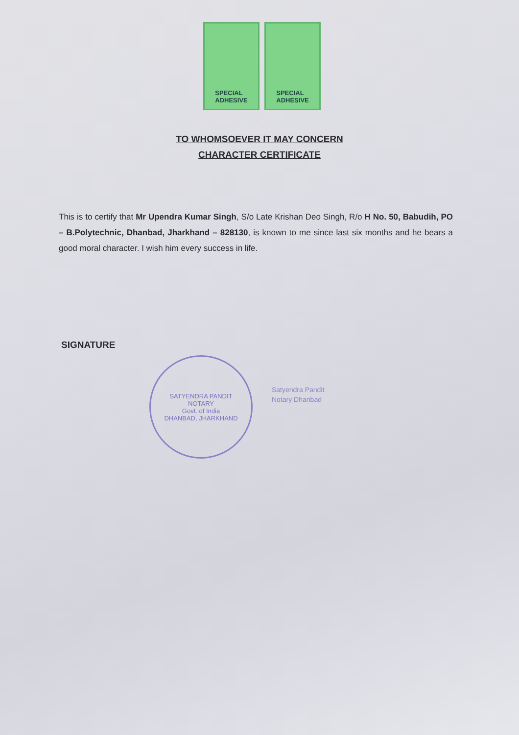SPECIAL
ADHESIVE
SPECIAL
ADHESIVE
TO WHOMSOEVER IT MAY CONCERN
CHARACTER CERTIFICATE
This is to certify that Mr Upendra Kumar Singh, S/o Late Krishan Deo Singh, R/o H No. 50, Babudih, PO – B.Polytechnic, Dhanbad, Jharkhand – 828130, is known to me since last six months and he bears a good moral character. I wish him every success in life.
SIGNATURE
SATYENDRA PANDIT
NOTARY
Govt. of India
DHANBAD, JHARKHAND
Satyendra Pandit
Notary Dhanbad